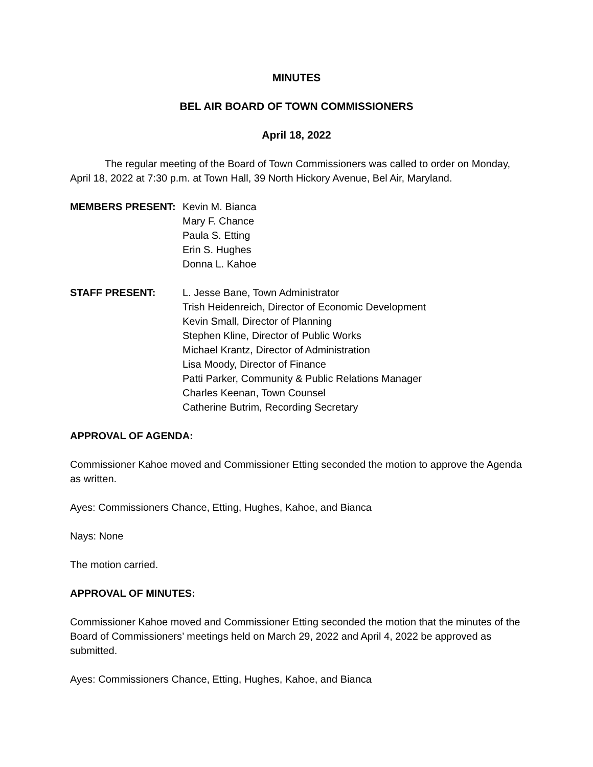MINUTES
BEL AIR BOARD OF TOWN COMMISSIONERS
April 18, 2022
The regular meeting of the Board of Town Commissioners was called to order on Monday, April 18, 2022 at 7:30 p.m. at Town Hall, 39 North Hickory Avenue, Bel Air, Maryland.
MEMBERS PRESENT: Kevin M. Bianca
Mary F. Chance
Paula S. Etting
Erin S. Hughes
Donna L. Kahoe
STAFF PRESENT: L. Jesse Bane, Town Administrator
Trish Heidenreich, Director of Economic Development
Kevin Small, Director of Planning
Stephen Kline, Director of Public Works
Michael Krantz, Director of Administration
Lisa Moody, Director of Finance
Patti Parker, Community & Public Relations Manager
Charles Keenan, Town Counsel
Catherine Butrim, Recording Secretary
APPROVAL OF AGENDA:
Commissioner Kahoe moved and Commissioner Etting seconded the motion to approve the Agenda as written.
Ayes: Commissioners Chance, Etting, Hughes, Kahoe, and Bianca
Nays: None
The motion carried.
APPROVAL OF MINUTES:
Commissioner Kahoe moved and Commissioner Etting seconded the motion that the minutes of the Board of Commissioners’ meetings held on March 29, 2022 and April 4, 2022 be approved as submitted.
Ayes: Commissioners Chance, Etting, Hughes, Kahoe, and Bianca